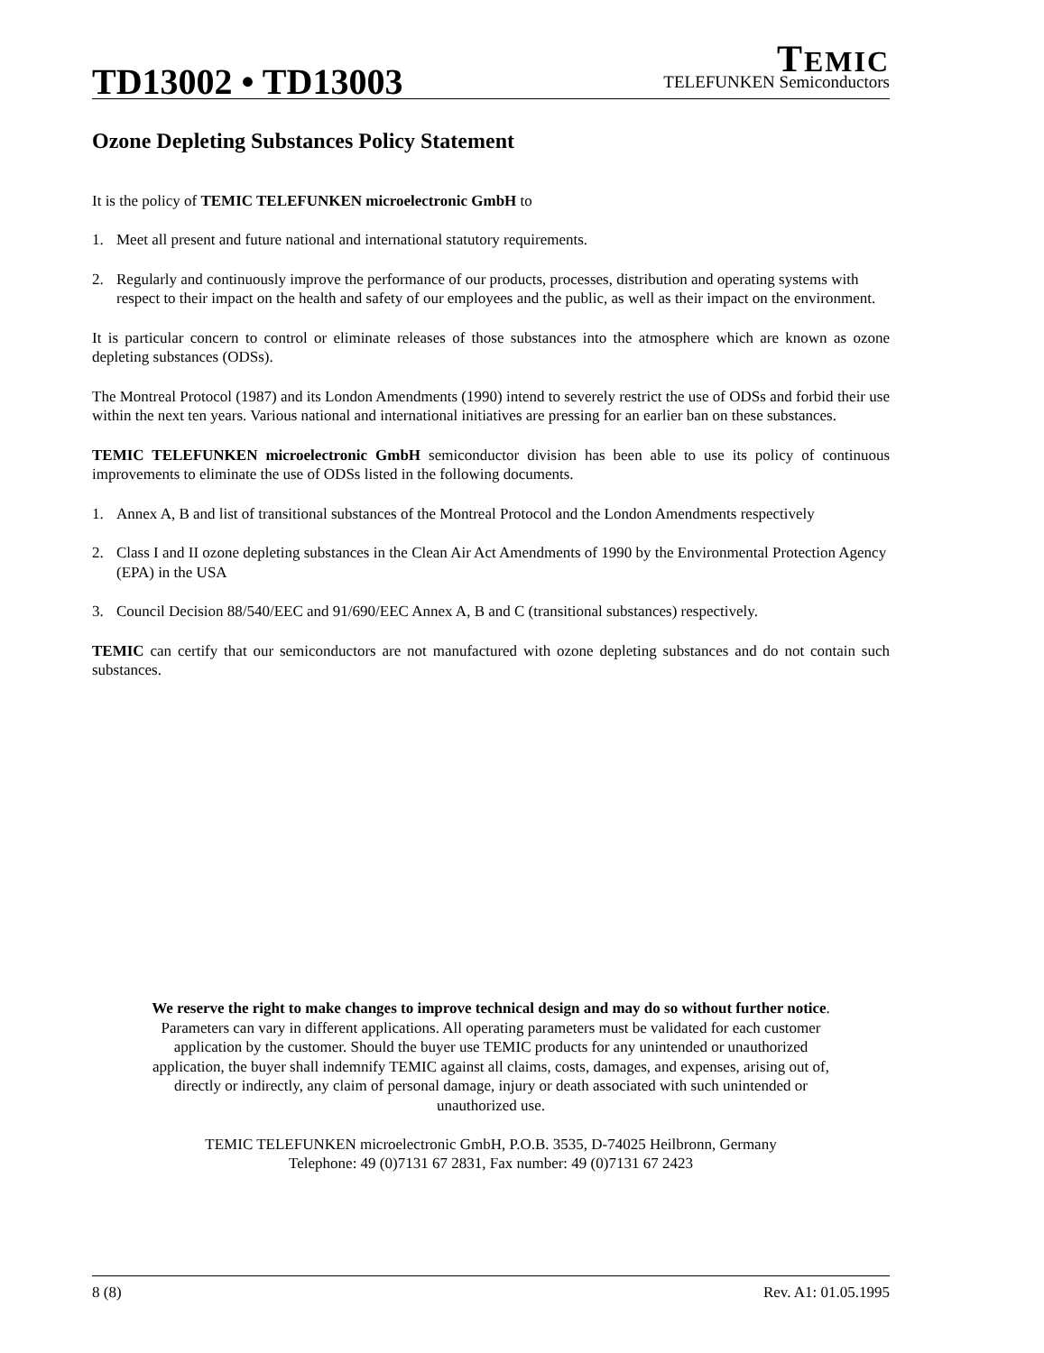TD13002 • TD13003
TEMIC
TELEFUNKEN Semiconductors
Ozone Depleting Substances Policy Statement
It is the policy of TEMIC TELEFUNKEN microelectronic GmbH to
1. Meet all present and future national and international statutory requirements.
2. Regularly and continuously improve the performance of our products, processes, distribution and operating systems with respect to their impact on the health and safety of our employees and the public, as well as their impact on the environment.
It is particular concern to control or eliminate releases of those substances into the atmosphere which are known as ozone depleting substances (ODSs).
The Montreal Protocol (1987) and its London Amendments (1990) intend to severely restrict the use of ODSs and forbid their use within the next ten years. Various national and international initiatives are pressing for an earlier ban on these substances.
TEMIC TELEFUNKEN microelectronic GmbH semiconductor division has been able to use its policy of continuous improvements to eliminate the use of ODSs listed in the following documents.
1. Annex A, B and list of transitional substances of the Montreal Protocol and the London Amendments respectively
2. Class I and II ozone depleting substances in the Clean Air Act Amendments of 1990 by the Environmental Protection Agency (EPA) in the USA
3. Council Decision 88/540/EEC and 91/690/EEC Annex A, B and C (transitional substances) respectively.
TEMIC can certify that our semiconductors are not manufactured with ozone depleting substances and do not contain such substances.
We reserve the right to make changes to improve technical design and may do so without further notice.
Parameters can vary in different applications. All operating parameters must be validated for each customer
application by the customer. Should the buyer use TEMIC products for any unintended or unauthorized
application, the buyer shall indemnify TEMIC against all claims, costs, damages, and expenses, arising out of,
directly or indirectly, any claim of personal damage, injury or death associated with such unintended or
unauthorized use.
TEMIC TELEFUNKEN microelectronic GmbH, P.O.B. 3535, D-74025 Heilbronn, Germany
Telephone: 49 (0)7131 67 2831, Fax number: 49 (0)7131 67 2423
8 (8) Rev. A1: 01.05.1995